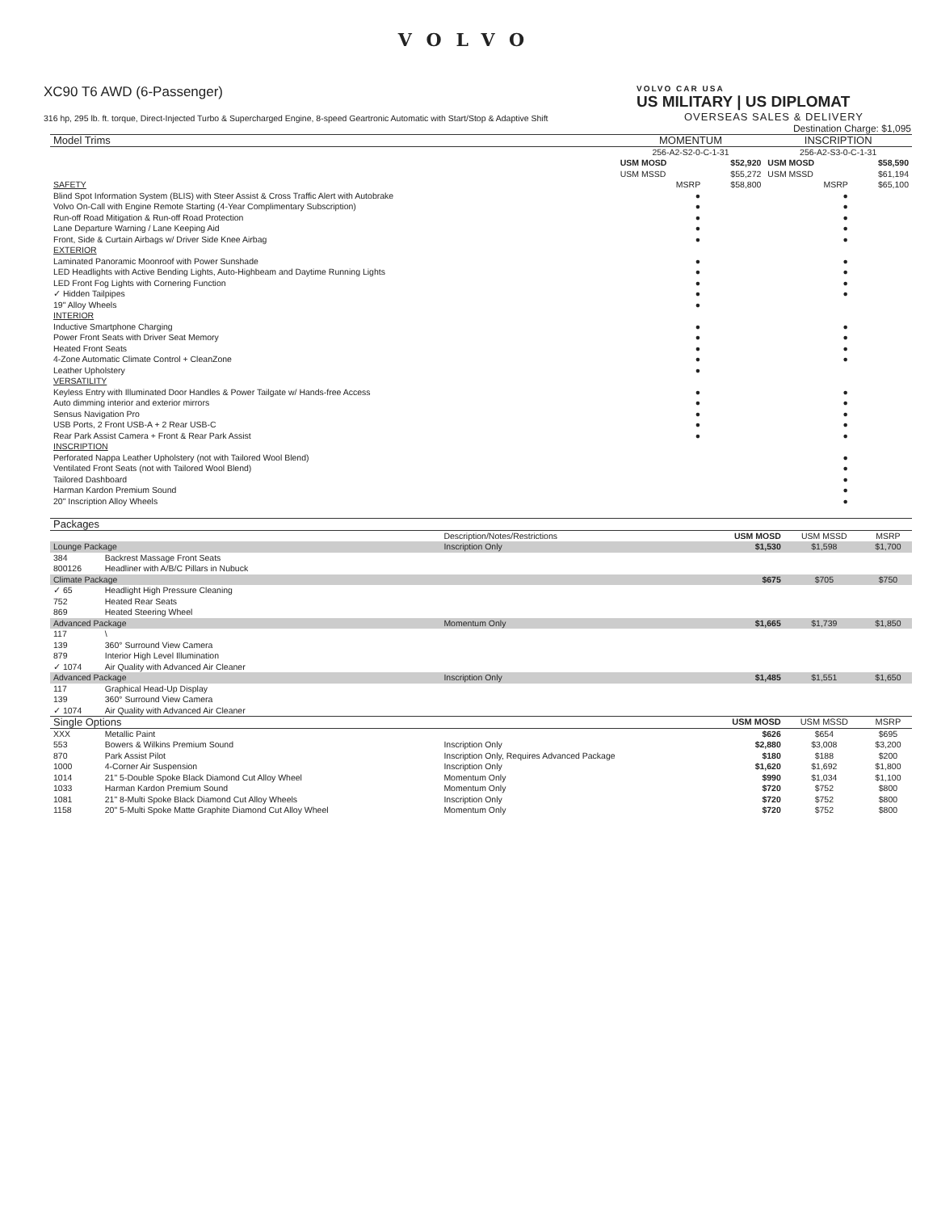VOLVO
XC90 T6 AWD (6-Passenger)
316 hp, 295 lb. ft. torque, Direct-Injected Turbo & Supercharged Engine, 8-speed Geartronic Automatic with Start/Stop & Adaptive Shift
VOLVO CAR USA
US MILITARY | US DIPLOMAT
OVERSEAS SALES & DELIVERY
Destination Charge: $1,095
| Model Trims | MOMENTUM | | INSCRIPTION | |
| --- | --- | --- | --- | --- |
| | 256-A2-S2-0-C-1-31 | | 256-A2-S3-0-C-1-31 | |
| | USM MOSD | $52,920 | USM MOSD | $58,590 |
| | USM MSSD | $55,272 | USM MSSD | $61,194 |
| SAFETY | MSRP | $58,800 | MSRP | $65,100 |
| Blind Spot Information System (BLIS) with Steer Assist & Cross Traffic Alert with Autobrake | ● | | ● | |
| Volvo On-Call with Engine Remote Starting (4-Year Complimentary Subscription) | ● | | ● | |
| Run-off Road Mitigation & Run-off Road Protection | ● | | ● | |
| Lane Departure Warning / Lane Keeping Aid | ● | | ● | |
| Front, Side & Curtain Airbags w/ Driver Side Knee Airbag | ● | | ● | |
| EXTERIOR | | | | |
| Laminated Panoramic Moonroof with Power Sunshade | ● | | ● | |
| LED Headlights with Active Bending Lights, Auto-Highbeam and Daytime Running Lights | ● | | ● | |
| LED Front Fog Lights with Cornering Function | ● | | ● | |
| ✓ Hidden Tailpipes | ● | | ● | |
| 19" Alloy Wheels | ● | | | |
| INTERIOR | | | | |
| Inductive Smartphone Charging | ● | | ● | |
| Power Front Seats with Driver Seat Memory | ● | | ● | |
| Heated Front Seats | ● | | ● | |
| 4-Zone Automatic Climate Control + CleanZone | ● | | ● | |
| Leather Upholstery | ● | | | |
| VERSATILITY | | | | |
| Keyless Entry with Illuminated Door Handles & Power Tailgate w/ Hands-free Access | ● | | ● | |
| Auto dimming interior and exterior mirrors | ● | | ● | |
| Sensus Navigation Pro | ● | | ● | |
| USB Ports, 2 Front USB-A + 2 Rear USB-C | ● | | ● | |
| Rear Park Assist Camera + Front & Rear Park Assist | ● | | ● | |
| INSCRIPTION | | | | |
| Perforated Nappa Leather Upholstery (not with Tailored Wool Blend) | | | ● | |
| Ventilated Front Seats (not with Tailored Wool Blend) | | | ● | |
| Tailored Dashboard | | | ● | |
| Harman Kardon Premium Sound | | | ● | |
| 20" Inscription Alloy Wheels | | | ● | |
| Packages | | | | | |
| --- | --- | --- | --- | --- | --- |
| | | Description/Notes/Restrictions | USM MOSD | USM MSSD | MSRP |
| Lounge Package | | Inscription Only | $1,530 | $1,598 | $1,700 |
| 384 | Backrest Massage Front Seats | | | | |
| 800126 | Headliner with A/B/C Pillars in Nubuck | | | | |
| Climate Package | | | $675 | $705 | $750 |
| ✓ 65 | Headlight High Pressure Cleaning | | | | |
| 752 | Heated Rear Seats | | | | |
| 869 | Heated Steering Wheel | | | | |
| Advanced Package | | Momentum Only | $1,665 | $1,739 | $1,850 |
| 117 | \ | | | | |
| 139 | 360° Surround View Camera | | | | |
| 879 | Interior High Level Illumination | | | | |
| ✓ 1074 | Air Quality with Advanced Air Cleaner | | | | |
| Advanced Package | | Inscription Only | $1,485 | $1,551 | $1,650 |
| 117 | Graphical Head-Up Display | | | | |
| 139 | 360° Surround View Camera | | | | |
| ✓ 1074 | Air Quality with Advanced Air Cleaner | | | | |
| Single Options | | | USM MOSD | USM MSSD | MSRP |
| XXX | Metallic Paint | | $626 | $654 | $695 |
| 553 | Bowers & Wilkins Premium Sound | Inscription Only | $2,880 | $3,008 | $3,200 |
| 870 | Park Assist Pilot | Inscription Only, Requires Advanced Package | $180 | $188 | $200 |
| 1000 | 4-Corner Air Suspension | Inscription Only | $1,620 | $1,692 | $1,800 |
| 1014 | 21" 5-Double Spoke Black Diamond Cut Alloy Wheel | Momentum Only | $990 | $1,034 | $1,100 |
| 1033 | Harman Kardon Premium Sound | Momentum Only | $720 | $752 | $800 |
| 1081 | 21" 8-Multi Spoke Black Diamond Cut Alloy Wheels | Inscription Only | $720 | $752 | $800 |
| 1158 | 20" 5-Multi Spoke Matte Graphite Diamond Cut Alloy Wheel | Momentum Only | $720 | $752 | $800 |